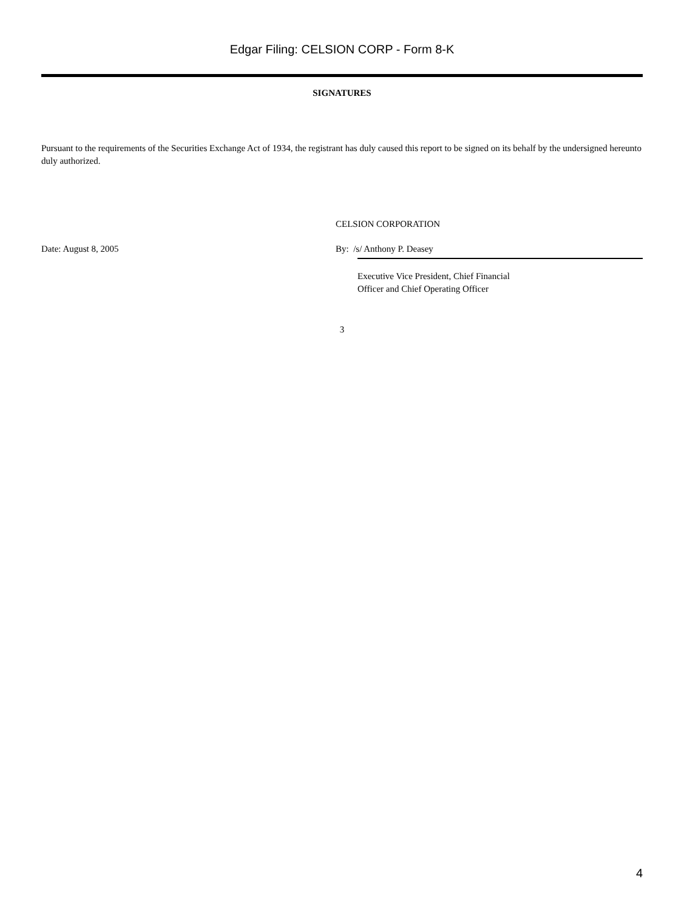Edgar Filing: CELSION CORP - Form 8-K
SIGNATURES
Pursuant to the requirements of the Securities Exchange Act of 1934, the registrant has duly caused this report to be signed on its behalf by the undersigned hereunto duly authorized.
CELSION CORPORATION
Date: August 8, 2005 By: /s/ Anthony P. Deasey
Executive Vice President, Chief Financial
Officer and Chief Operating Officer
3
4